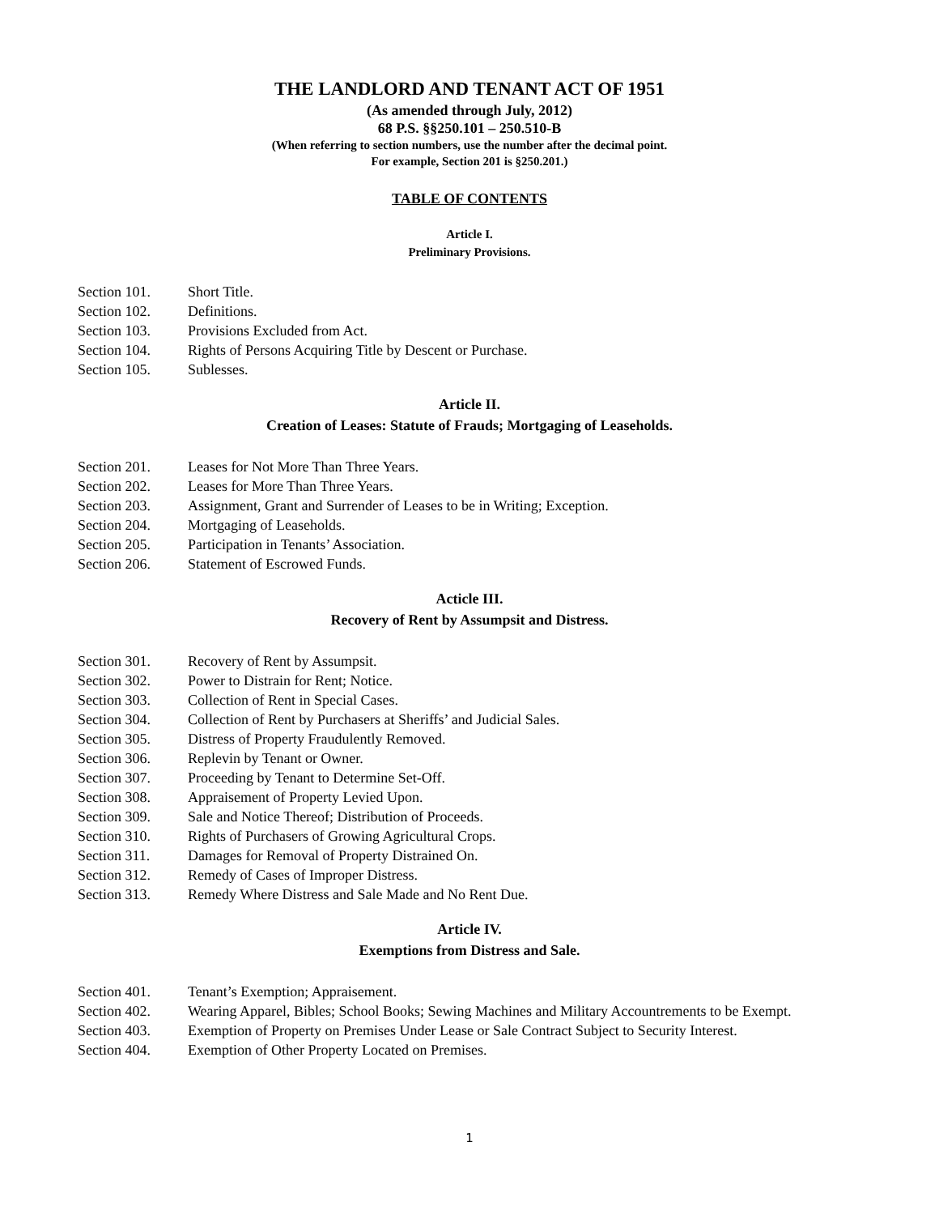THE LANDLORD AND TENANT ACT OF 1951
(As amended through July, 2012)
68 P.S. §§250.101 – 250.510-B
(When referring to section numbers, use the number after the decimal point.
For example, Section 201 is §250.201.)
TABLE OF CONTENTS
Article I.
Preliminary Provisions.
Section 101. Short Title.
Section 102. Definitions.
Section 103. Provisions Excluded from Act.
Section 104. Rights of Persons Acquiring Title by Descent or Purchase.
Section 105. Sublesses.
Article II.
Creation of Leases: Statute of Frauds; Mortgaging of Leaseholds.
Section 201. Leases for Not More Than Three Years.
Section 202. Leases for More Than Three Years.
Section 203. Assignment, Grant and Surrender of Leases to be in Writing; Exception.
Section 204. Mortgaging of Leaseholds.
Section 205. Participation in Tenants’ Association.
Section 206. Statement of Escrowed Funds.
Acticle III.
Recovery of Rent by Assumpsit and Distress.
Section 301. Recovery of Rent by Assumpsit.
Section 302. Power to Distrain for Rent; Notice.
Section 303. Collection of Rent in Special Cases.
Section 304. Collection of Rent by Purchasers at Sheriffs’ and Judicial Sales.
Section 305. Distress of Property Fraudulently Removed.
Section 306. Replevin by Tenant or Owner.
Section 307. Proceeding by Tenant to Determine Set-Off.
Section 308. Appraisement of Property Levied Upon.
Section 309. Sale and Notice Thereof; Distribution of Proceeds.
Section 310. Rights of Purchasers of Growing Agricultural Crops.
Section 311. Damages for Removal of Property Distrained On.
Section 312. Remedy of Cases of Improper Distress.
Section 313. Remedy Where Distress and Sale Made and No Rent Due.
Article IV.
Exemptions from Distress and Sale.
Section 401. Tenant’s Exemption; Appraisement.
Section 402. Wearing Apparel, Bibles; School Books; Sewing Machines and Military Accountrements to be Exempt.
Section 403. Exemption of Property on Premises Under Lease or Sale Contract Subject to Security Interest.
Section 404. Exemption of Other Property Located on Premises.
1